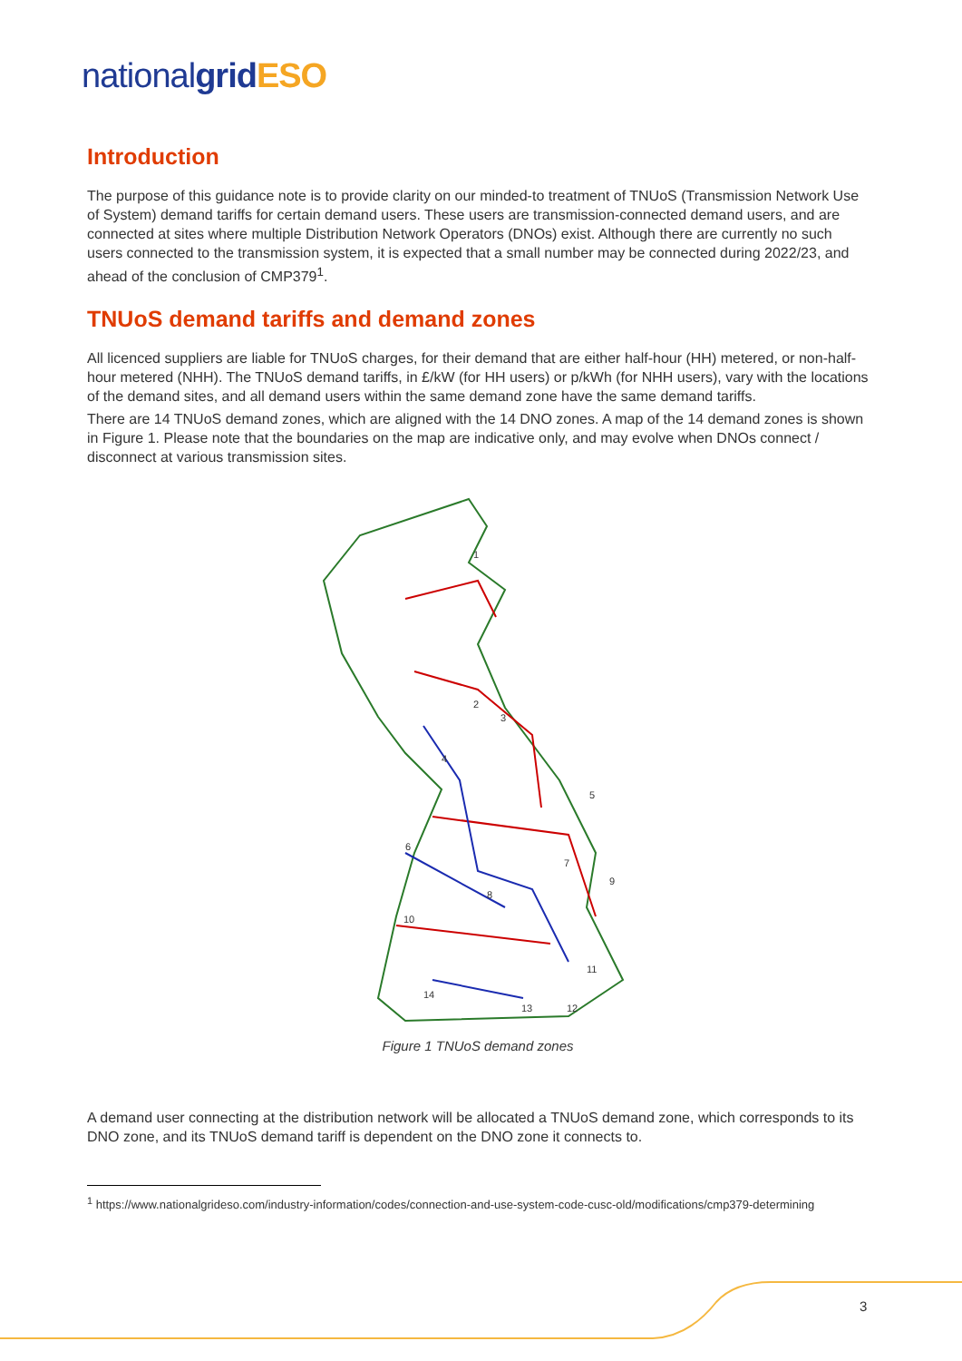nationalgrid ESO
Introduction
The purpose of this guidance note is to provide clarity on our minded-to treatment of TNUoS (Transmission Network Use of System) demand tariffs for certain demand users. These users are transmission-connected demand users, and are connected at sites where multiple Distribution Network Operators (DNOs) exist. Although there are currently no such users connected to the transmission system, it is expected that a small number may be connected during 2022/23, and ahead of the conclusion of CMP379<sup>1</sup>.
TNUoS demand tariffs and demand zones
All licenced suppliers are liable for TNUoS charges, for their demand that are either half-hour (HH) metered, or non-half-hour metered (NHH). The TNUoS demand tariffs, in £/kW (for HH users) or p/kWh (for NHH users), vary with the locations of the demand sites, and all demand users within the same demand zone have the same demand tariffs.
There are 14 TNUoS demand zones, which are aligned with the 14 DNO zones. A map of the 14 demand zones is shown in Figure 1. Please note that the boundaries on the map are indicative only, and may evolve when DNOs connect / disconnect at various transmission sites.
1
2
3
4
5
6
7
8
9
10
11
12
13
14
Figure 1 TNUoS demand zones
A demand user connecting at the distribution network will be allocated a TNUoS demand zone, which corresponds to its DNO zone, and its TNUoS demand tariff is dependent on the DNO zone it connects to.
<sup>1</sup> https://www.nationalgrideso.com/industry-information/codes/connection-and-use-system-code-cusc-old/modifications/cmp379-determining
3